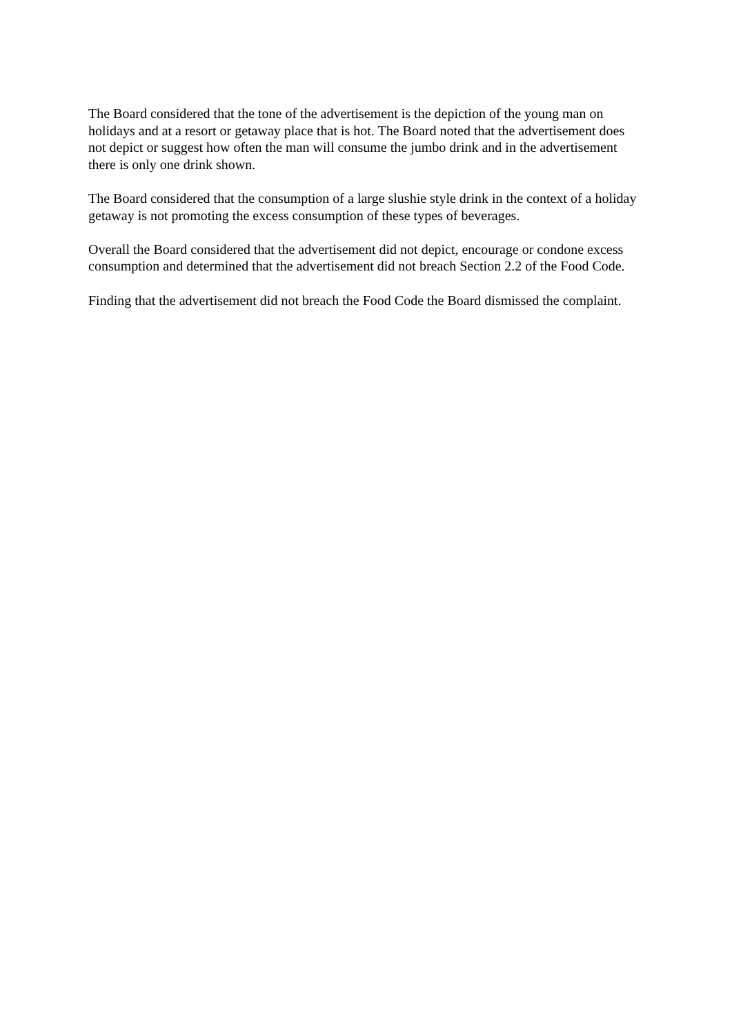The Board considered that the tone of the advertisement is the depiction of the young man on holidays and at a resort or getaway place that is hot. The Board noted that the advertisement does not depict or suggest how often the man will consume the jumbo drink and in the advertisement there is only one drink shown.
The Board considered that the consumption of a large slushie style drink in the context of a holiday getaway is not promoting the excess consumption of these types of beverages.
Overall the Board considered that the advertisement did not depict, encourage or condone excess consumption and determined that the advertisement did not breach Section 2.2 of the Food Code.
Finding that the advertisement did not breach the Food Code the Board dismissed the complaint.